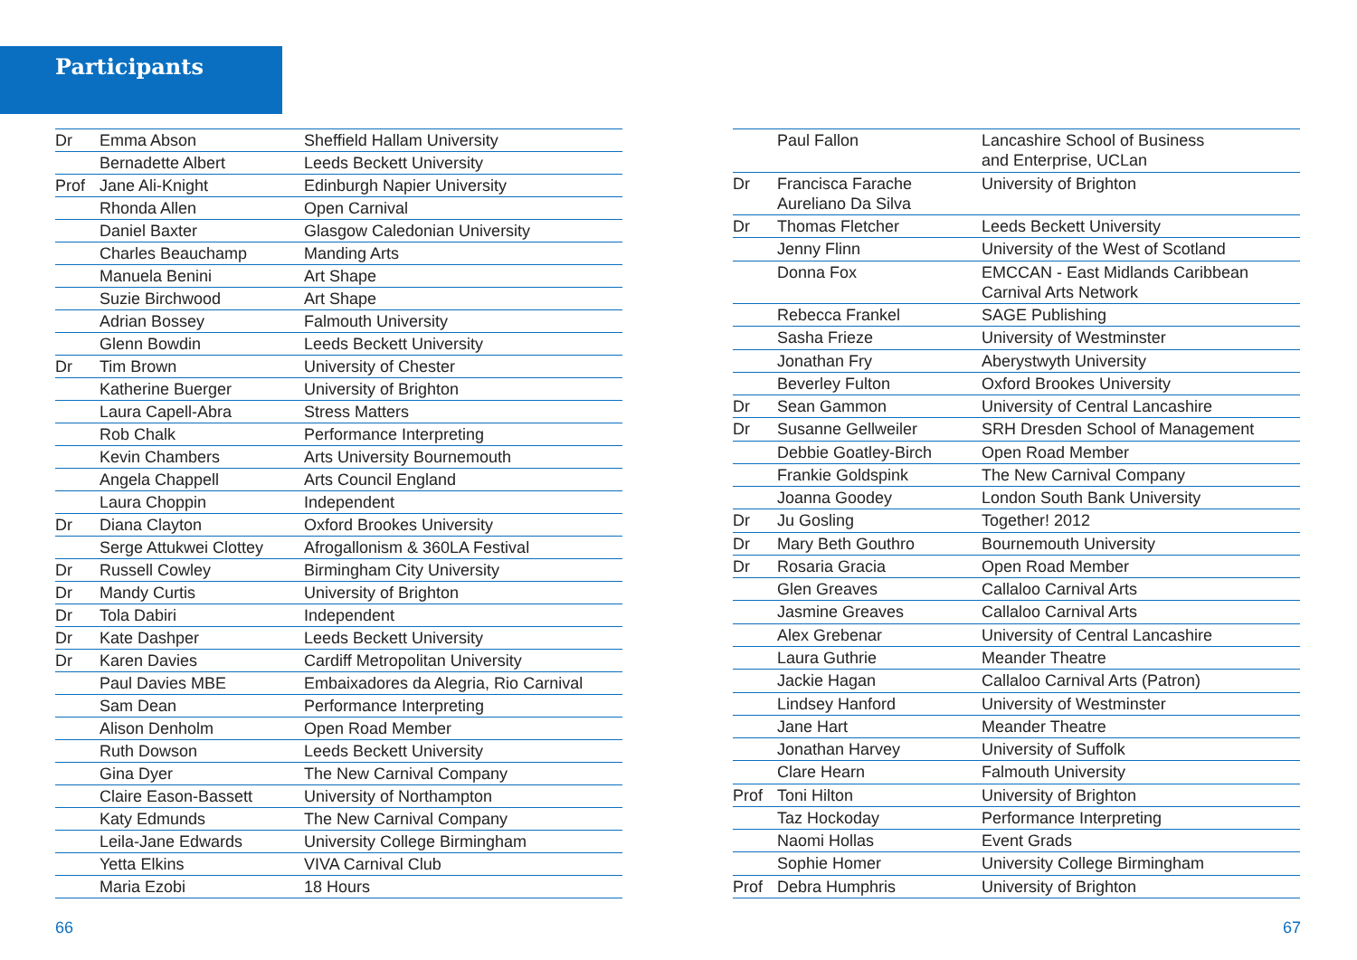Participants
| Dr | Emma Abson | Sheffield Hallam University |
| | Bernadette Albert | Leeds Beckett University |
| Prof | Jane Ali-Knight | Edinburgh Napier University |
| | Rhonda Allen | Open Carnival |
| | Daniel Baxter | Glasgow Caledonian University |
| | Charles Beauchamp | Manding Arts |
| | Manuela Benini | Art Shape |
| | Suzie Birchwood | Art Shape |
| | Adrian Bossey | Falmouth University |
| | Glenn Bowdin | Leeds Beckett University |
| Dr | Tim Brown | University of Chester |
| | Katherine Buerger | University of Brighton |
| | Laura Capell-Abra | Stress Matters |
| | Rob Chalk | Performance Interpreting |
| | Kevin Chambers | Arts University Bournemouth |
| | Angela Chappell | Arts Council England |
| | Laura Choppin | Independent |
| Dr | Diana Clayton | Oxford Brookes University |
| | Serge Attukwei Clottey | Afrogallonism & 360LA Festival |
| Dr | Russell Cowley | Birmingham City University |
| Dr | Mandy Curtis | University of Brighton |
| Dr | Tola Dabiri | Independent |
| Dr | Kate Dashper | Leeds Beckett University |
| Dr | Karen Davies | Cardiff Metropolitan University |
| | Paul Davies MBE | Embaixadores da Alegria, Rio Carnival |
| | Sam Dean | Performance Interpreting |
| | Alison Denholm | Open Road Member |
| | Ruth Dowson | Leeds Beckett University |
| | Gina Dyer | The New Carnival Company |
| | Claire Eason-Bassett | University of Northampton |
| | Katy Edmunds | The New Carnival Company |
| | Leila-Jane Edwards | University College Birmingham |
| | Yetta Elkins | VIVA Carnival Club |
| | Maria Ezobi | 18 Hours |
| | Paul Fallon | Lancashire School of Business and Enterprise, UCLan |
| Dr | Francisca Farache Aureliano Da Silva | University of Brighton |
| Dr | Thomas Fletcher | Leeds Beckett University |
| | Jenny Flinn | University of the West of Scotland |
| | Donna Fox | EMCCAN - East Midlands Caribbean Carnival Arts Network |
| | Rebecca Frankel | SAGE Publishing |
| | Sasha Frieze | University of Westminster |
| | Jonathan Fry | Aberystwyth University |
| | Beverley Fulton | Oxford Brookes University |
| Dr | Sean Gammon | University of Central Lancashire |
| Dr | Susanne Gellweiler | SRH Dresden School of Management |
| | Debbie Goatley-Birch | Open Road Member |
| | Frankie Goldspink | The New Carnival Company |
| | Joanna Goodey | London South Bank University |
| Dr | Ju Gosling | Together! 2012 |
| Dr | Mary Beth Gouthro | Bournemouth University |
| Dr | Rosaria Gracia | Open Road Member |
| | Glen Greaves | Callaloo Carnival Arts |
| | Jasmine Greaves | Callaloo Carnival Arts |
| | Alex Grebenar | University of Central Lancashire |
| | Laura Guthrie | Meander Theatre |
| | Jackie Hagan | Callaloo Carnival Arts (Patron) |
| | Lindsey Hanford | University of Westminster |
| | Jane Hart | Meander Theatre |
| | Jonathan Harvey | University of Suffolk |
| | Clare Hearn | Falmouth University |
| Prof | Toni Hilton | University of Brighton |
| | Taz Hockoday | Performance Interpreting |
| | Naomi Hollas | Event Grads |
| | Sophie Homer | University College Birmingham |
| Prof | Debra Humphris | University of Brighton |
66 67